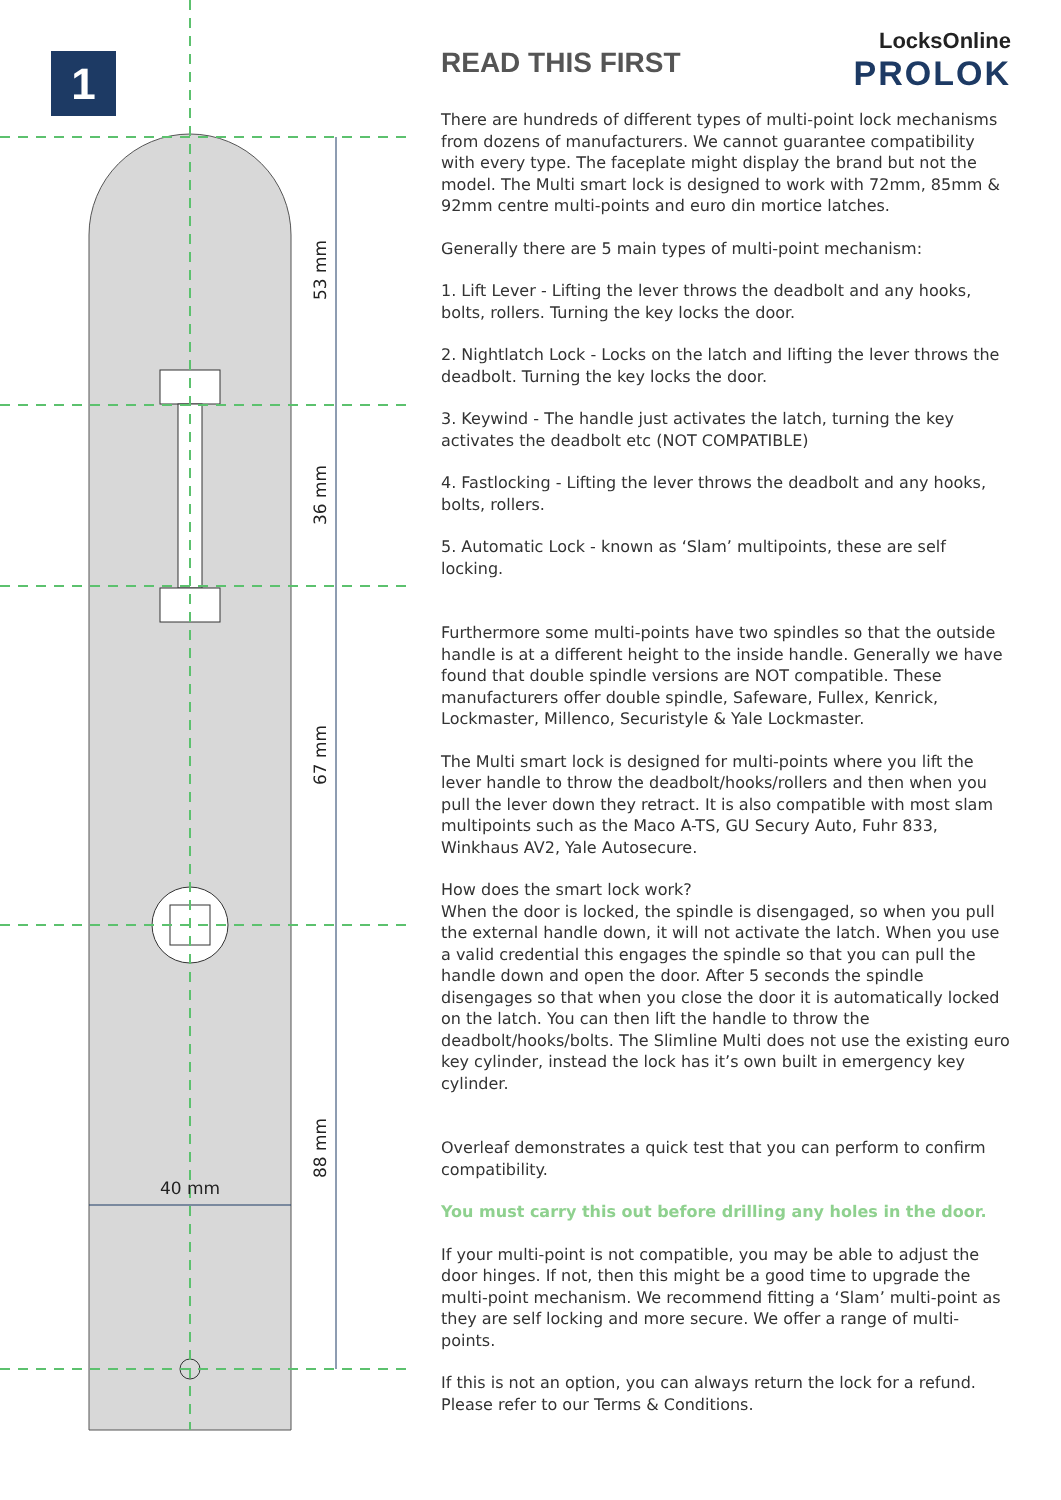1
53 mm
36 mm
67 mm
88 mm
40 mm
LocksOnline
PROLOK
READ THIS FIRST
There are hundreds of different types of multi-point lock mechanisms from dozens of manufacturers. We cannot guarantee compatibility with every type. The faceplate might display the brand but not the model. The Multi smart lock is designed to work with 72mm, 85mm & 92mm centre multi-points and euro din mortice latches.
Generally there are 5 main types of multi-point mechanism:
1. Lift Lever - Lifting the lever throws the deadbolt and any hooks, bolts, rollers. Turning the key locks the door.
2. Nightlatch Lock - Locks on the latch and lifting the lever throws the deadbolt. Turning the key locks the door.
3. Keywind - The handle just activates the latch, turning the key activates the deadbolt etc (NOT COMPATIBLE)
4. Fastlocking - Lifting the lever throws the deadbolt and any hooks, bolts, rollers.
5. Automatic Lock - known as ‘Slam’ multipoints, these are self locking.
Furthermore some multi-points have two spindles so that the outside handle is at a different height to the inside handle. Generally we have found that double spindle versions are NOT compatible. These manufacturers offer double spindle, Safeware, Fullex, Kenrick, Lockmaster, Millenco, Securistyle & Yale Lockmaster.
The Multi smart lock is designed for multi-points where you lift the lever handle to throw the deadbolt/hooks/rollers and then when you pull the lever down they retract. It is also compatible with most slam multipoints such as the Maco A-TS, GU Secury Auto, Fuhr 833, Winkhaus AV2, Yale Autosecure.
How does the smart lock work?
When the door is locked, the spindle is disengaged, so when you pull the external handle down, it will not activate the latch. When you use a valid credential this engages the spindle so that you can pull the handle down and open the door. After 5 seconds the spindle disengages so that when you close the door it is automatically locked on the latch. You can then lift the handle to throw the deadbolt/hooks/bolts. The Slimline Multi does not use the existing euro key cylinder, instead the lock has it’s own built in emergency key cylinder.
Overleaf demonstrates a quick test that you can perform to confirm compatibility.
You must carry this out before drilling any holes in the door.
If your multi-point is not compatible, you may be able to adjust the door hinges. If not, then this might be a good time to upgrade the multi-point mechanism. We recommend fitting a ‘Slam’ multi-point as they are self locking and more secure. We offer a range of multi-points.
If this is not an option, you can always return the lock for a refund. Please refer to our Terms & Conditions.